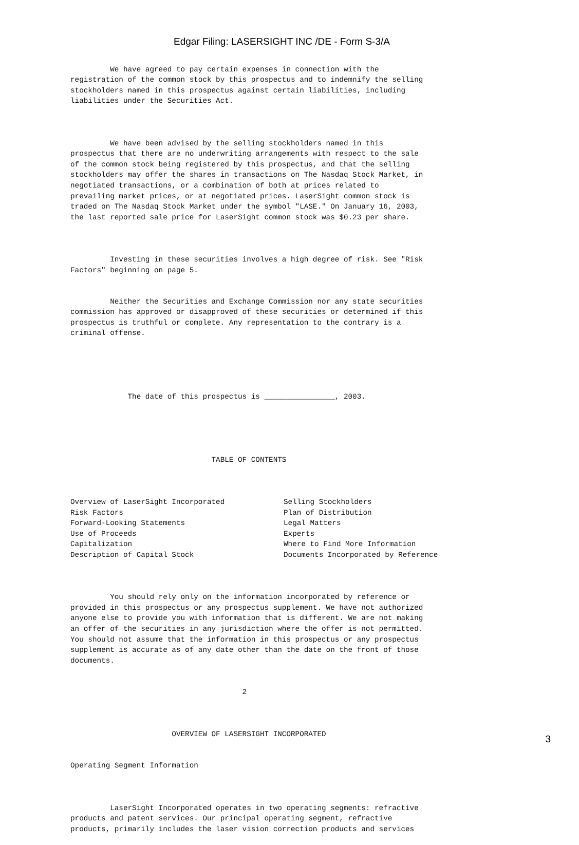Edgar Filing: LASERSIGHT INC /DE - Form S-3/A
We have agreed to pay certain expenses in connection with the registration of the common stock by this prospectus and to indemnify the selling stockholders named in this prospectus against certain liabilities, including liabilities under the Securities Act.
We have been advised by the selling stockholders named in this prospectus that there are no underwriting arrangements with respect to the sale of the common stock being registered by this prospectus, and that the selling stockholders may offer the shares in transactions on The Nasdaq Stock Market, in negotiated transactions, or a combination of both at prices related to prevailing market prices, or at negotiated prices. LaserSight common stock is traded on The Nasdaq Stock Market under the symbol "LASE." On January 16, 2003, the last reported sale price for LaserSight common stock was $0.23 per share.
Investing in these securities involves a high degree of risk. See "Risk Factors" beginning on page 5.
Neither the Securities and Exchange Commission nor any state securities commission has approved or disapproved of these securities or determined if this prospectus is truthful or complete. Any representation to the contrary is a criminal offense.
The date of this prospectus is ________________, 2003.
TABLE OF CONTENTS
| Overview of LaserSight Incorporated | Selling Stockholders |
| Risk Factors | Plan of Distribution |
| Forward-Looking Statements | Legal Matters |
| Use of Proceeds | Experts |
| Capitalization | Where to Find More Information |
| Description of Capital Stock | Documents Incorporated by Reference |
You should rely only on the information incorporated by reference or provided in this prospectus or any prospectus supplement. We have not authorized anyone else to provide you with information that is different. We are not making an offer of the securities in any jurisdiction where the offer is not permitted. You should not assume that the information in this prospectus or any prospectus supplement is accurate as of any date other than the date on the front of those documents.
2
OVERVIEW OF LASERSIGHT INCORPORATED
Operating Segment Information
LaserSight Incorporated operates in two operating segments: refractive products and patent services. Our principal operating segment, refractive products, primarily includes the laser vision correction products and services
3